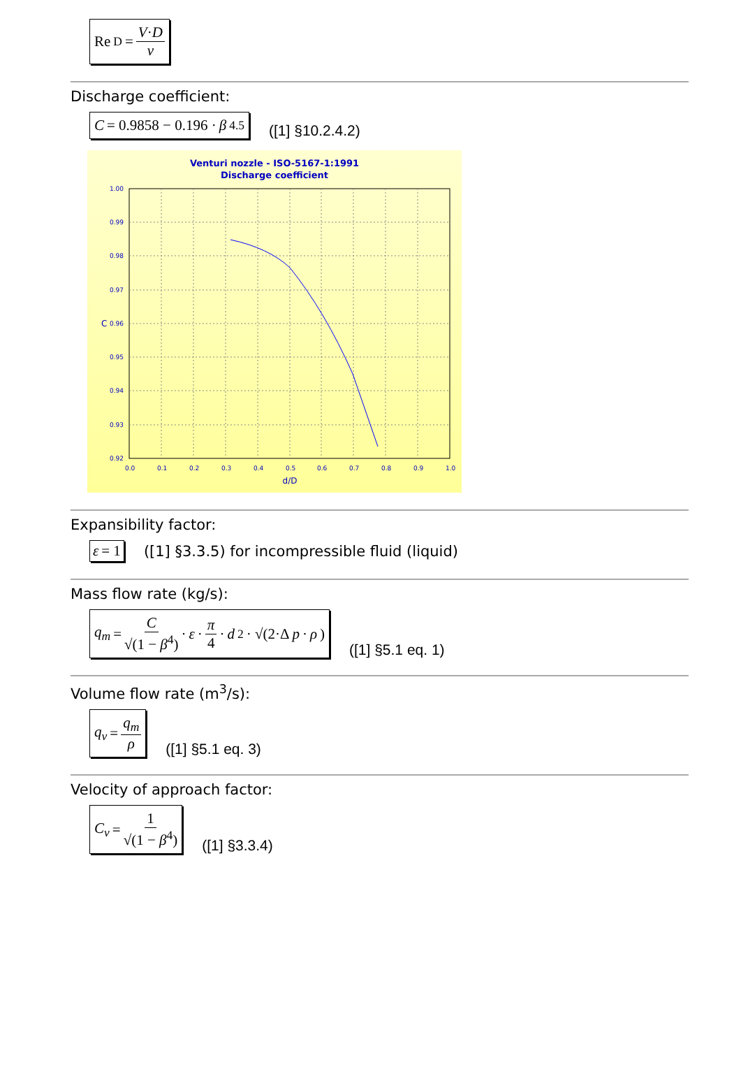Re<sub>D</sub> = V·D ν
Discharge coefficient:
C = 0.9858 − 0.196 · β<sup>4.5</sup>
([1] §10.2.4.2)
Venturi nozzle - ISO-5167-1:1991
Discharge coefficient
1.00
0.99
0.98
0.97
0.96
0.95
0.94
0.93
0.92
0.0
0.1
0.2
0.3
0.4
0.5
0.6
0.7
0.8
0.9
1.0
d/D
C
Expansibility factor:
ε = 1
([1] §3.3.5) for incompressible fluid (liquid)
Mass flow rate (kg/s):
q<sub>m</sub> = C √(1 − β<sup>4</sup>) · ε · π 4 · d<sup>2</sup> · √(2·Δ p · ρ)
([1] §5.1 eq. 1)
Volume flow rate (m<sup>3</sup>/s):
q<sub>v</sub> = q<sub>m</sub> ρ
([1] §5.1 eq. 3)
Velocity of approach factor:
C<sub>v</sub> = 1 √(1 − β<sup>4</sup>)
([1] §3.3.4)